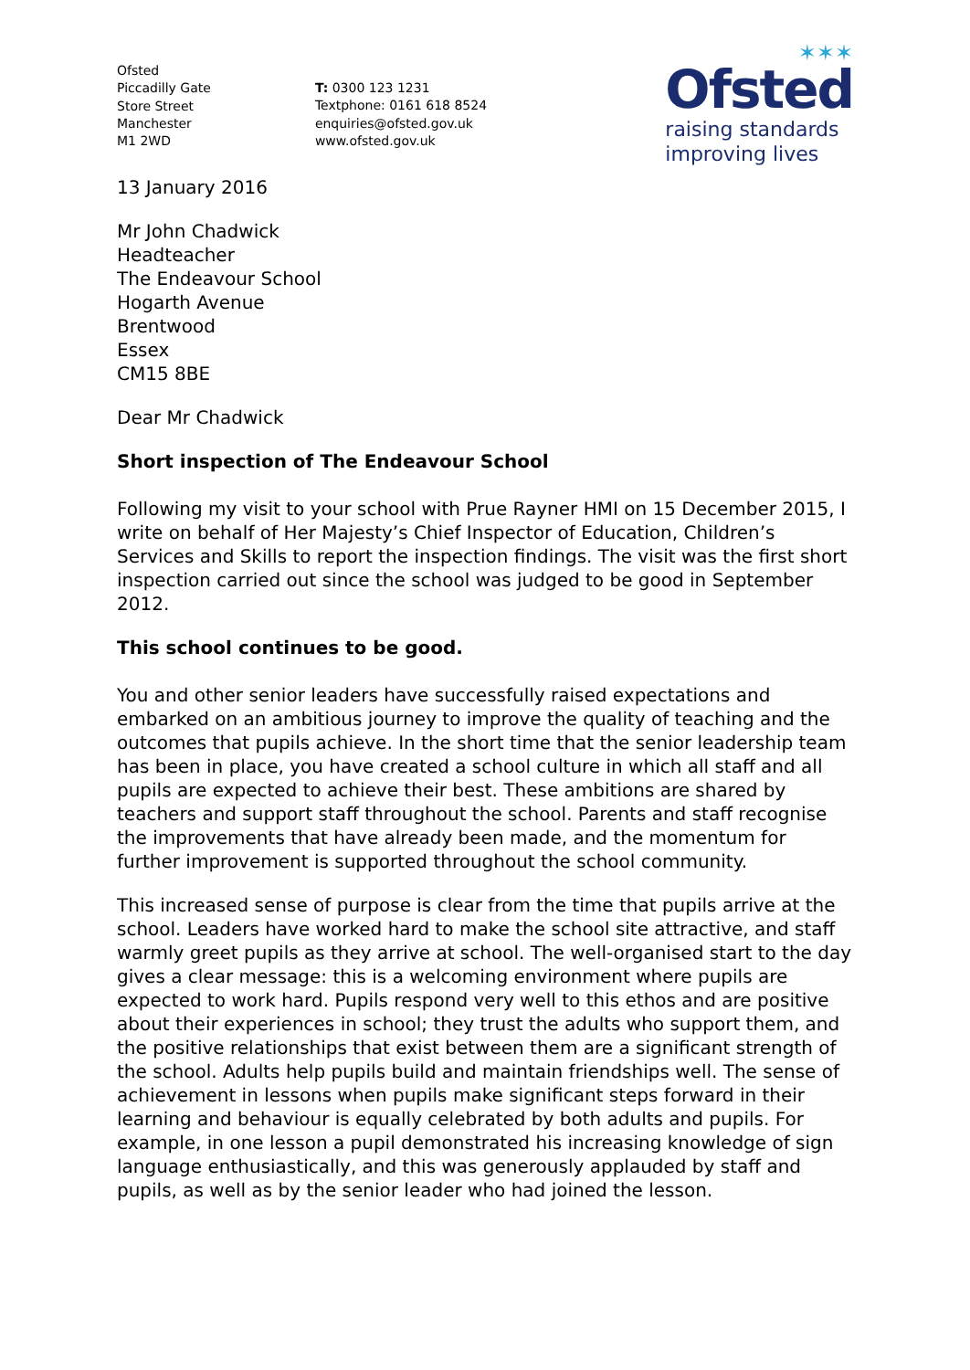Ofsted
Piccadilly Gate
Store Street
Manchester
M1 2WD
T: 0300 123 1231
Textphone: 0161 618 8524
enquiries@ofsted.gov.uk
www.ofsted.gov.uk
✶✶✶
Ofsted
raising standards
improving lives
13 January 2016
Mr John Chadwick
Headteacher
The Endeavour School
Hogarth Avenue
Brentwood
Essex
CM15 8BE
Dear Mr Chadwick
Short inspection of The Endeavour School
Following my visit to your school with Prue Rayner HMI on 15 December 2015, I write on behalf of Her Majesty’s Chief Inspector of Education, Children’s Services and Skills to report the inspection findings. The visit was the first short inspection carried out since the school was judged to be good in September 2012.
This school continues to be good.
You and other senior leaders have successfully raised expectations and embarked on an ambitious journey to improve the quality of teaching and the outcomes that pupils achieve. In the short time that the senior leadership team has been in place, you have created a school culture in which all staff and all pupils are expected to achieve their best. These ambitions are shared by teachers and support staff throughout the school. Parents and staff recognise the improvements that have already been made, and the momentum for further improvement is supported throughout the school community.
This increased sense of purpose is clear from the time that pupils arrive at the school. Leaders have worked hard to make the school site attractive, and staff warmly greet pupils as they arrive at school. The well-organised start to the day gives a clear message: this is a welcoming environment where pupils are expected to work hard. Pupils respond very well to this ethos and are positive about their experiences in school; they trust the adults who support them, and the positive relationships that exist between them are a significant strength of the school. Adults help pupils build and maintain friendships well. The sense of achievement in lessons when pupils make significant steps forward in their learning and behaviour is equally celebrated by both adults and pupils. For example, in one lesson a pupil demonstrated his increasing knowledge of sign language enthusiastically, and this was generously applauded by staff and pupils, as well as by the senior leader who had joined the lesson.